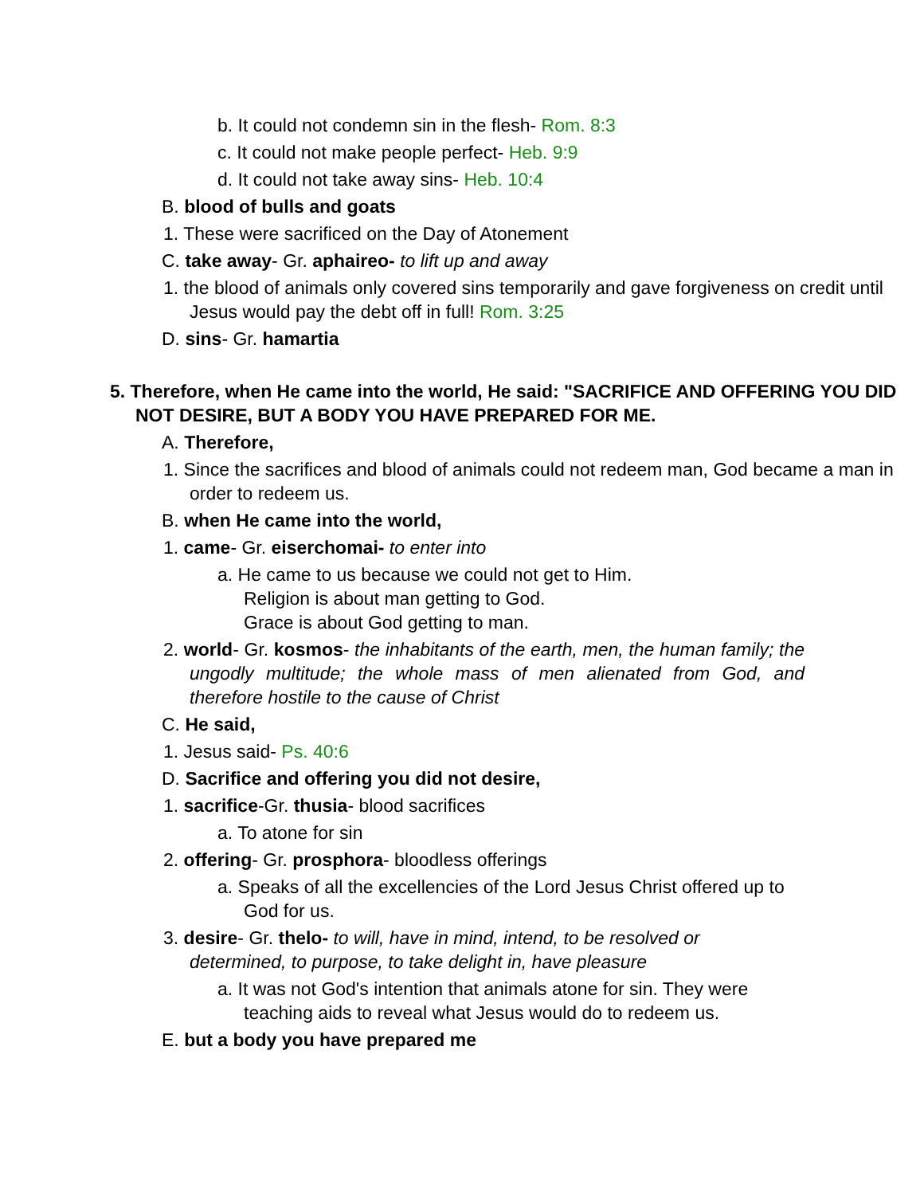b. It could not condemn sin in the flesh- Rom. 8:3
c. It could not make people perfect- Heb. 9:9
d. It could not take away sins- Heb. 10:4
B. blood of bulls and goats
1. These were sacrificed on the Day of Atonement
C. take away- Gr. aphaireo- to lift up and away
1. the blood of animals only covered sins temporarily and gave forgiveness on credit until Jesus would pay the debt off in full! Rom. 3:25
D. sins- Gr. hamartia
5. Therefore, when He came into the world, He said: "SACRIFICE AND OFFERING YOU DID NOT DESIRE, BUT A BODY YOU HAVE PREPARED FOR ME.
A. Therefore,
1. Since the sacrifices and blood of animals could not redeem man, God became a man in order to redeem us.
B. when He came into the world,
1. came- Gr. eiserchomai- to enter into
a. He came to us because we could not get to Him.
Religion is about man getting to God.
Grace is about God getting to man.
2. world- Gr. kosmos- the inhabitants of the earth, men, the human family; the ungodly multitude; the whole mass of men alienated from God, and therefore hostile to the cause of Christ
C. He said,
1. Jesus said- Ps. 40:6
D. Sacrifice and offering you did not desire,
1. sacrifice-Gr. thusia- blood sacrifices
a. To atone for sin
2. offering- Gr. prosphora- bloodless offerings
a. Speaks of all the excellencies of the Lord Jesus Christ offered up to God for us.
3. desire- Gr. thelo- to will, have in mind, intend, to be resolved or determined, to purpose, to take delight in, have pleasure
a. It was not God's intention that animals atone for sin. They were teaching aids to reveal what Jesus would do to redeem us.
E. but a body you have prepared me